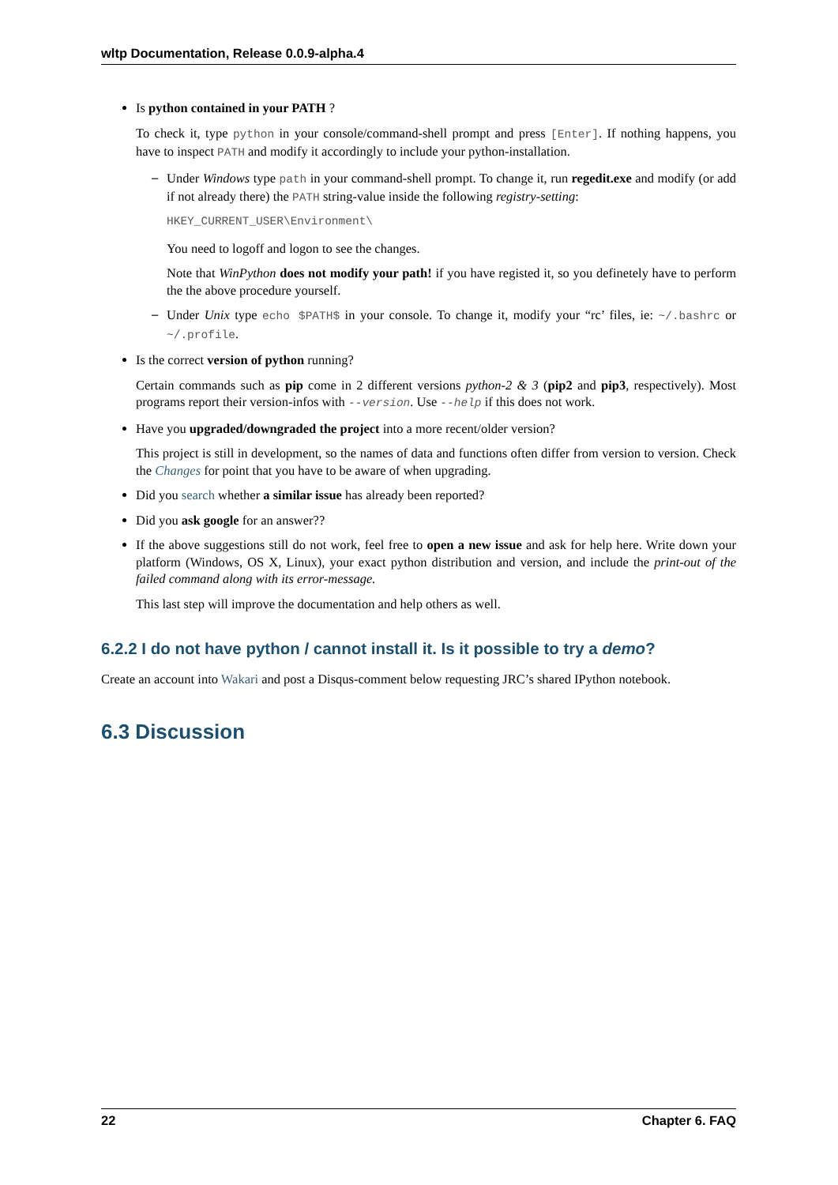wltp Documentation, Release 0.0.9-alpha.4
Is python contained in your PATH ?
To check it, type python in your console/command-shell prompt and press [Enter]. If nothing happens, you have to inspect PATH and modify it accordingly to include your python-installation.
–
Under Windows type path in your command-shell prompt. To change it, run regedit.exe and modify (or add if not already there) the PATH string-value inside the following registry-setting:
HKEY_CURRENT_USER\Environment\
You need to logoff and logon to see the changes.
Note that WinPython does not modify your path! if you have registed it, so you definetely have to perform the the above procedure yourself.
–
Under Unix type echo $PATH$ in your console. To change it, modify your “rc’ files, ie: ~/.bashrc or ~/.profile.
Is the correct version of python running?
Certain commands such as pip come in 2 different versions python-2 & 3 (pip2 and pip3, respectively). Most programs report their version-infos with --version. Use --help if this does not work.
Have you upgraded/downgraded the project into a more recent/older version?
This project is still in development, so the names of data and functions often differ from version to version. Check the Changes for point that you have to be aware of when upgrading.
Did you search whether a similar issue has already been reported?
Did you ask google for an answer??
If the above suggestions still do not work, feel free to open a new issue and ask for help here. Write down your platform (Windows, OS X, Linux), your exact python distribution and version, and include the print-out of the failed command along with its error-message.
This last step will improve the documentation and help others as well.
6.2.2 I do not have python / cannot install it. Is it possible to try a demo?
Create an account into Wakari and post a Disqus-comment below requesting JRC’s shared IPython notebook.
6.3 Discussion
22 Chapter 6. FAQ